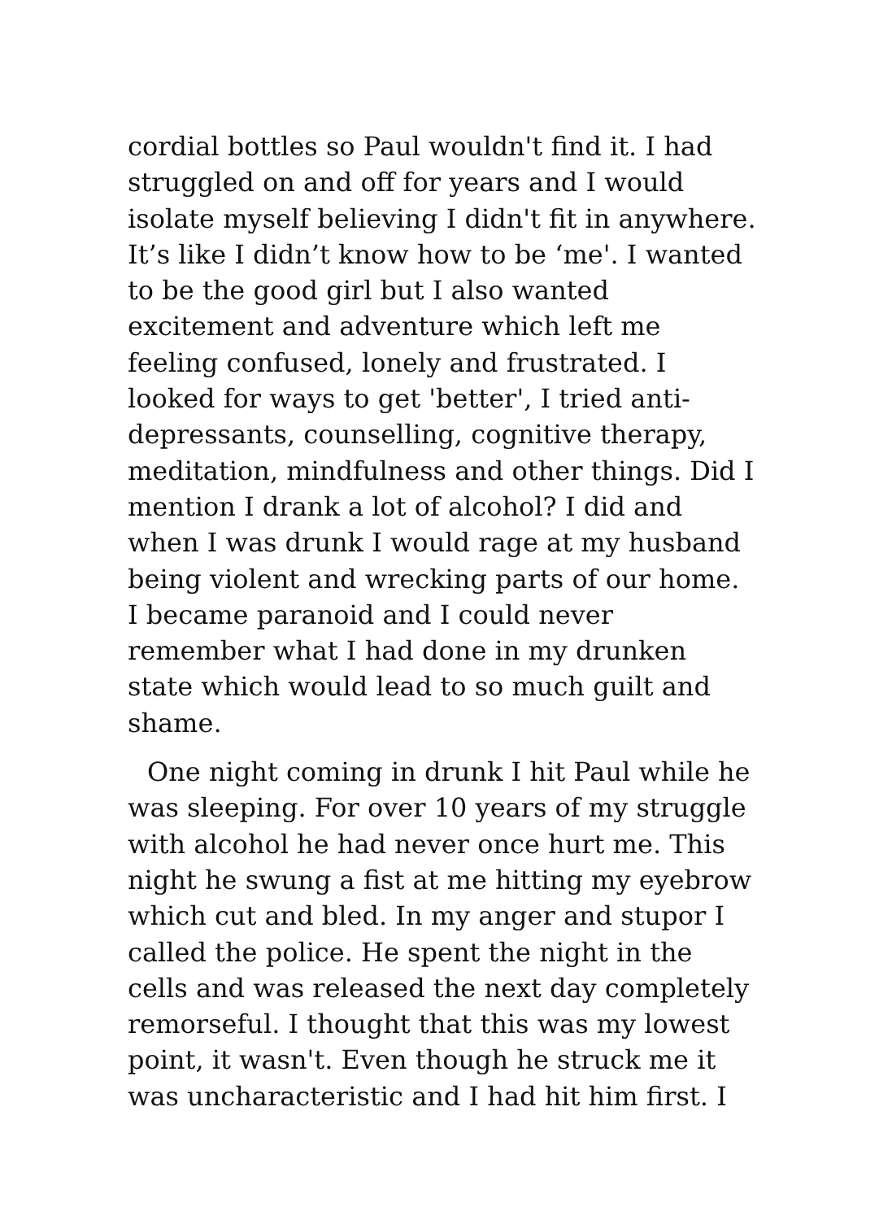cordial bottles so Paul wouldn't find it. I had struggled on and off for years and I would isolate myself believing I didn't fit in anywhere. It’s like I didn’t know how to be ‘me'. I wanted to be the good girl but I also wanted excitement and adventure which left me feeling confused, lonely and frustrated. I looked for ways to get 'better', I tried anti-depressants, counselling, cognitive therapy, meditation, mindfulness and other things. Did I mention I drank a lot of alcohol? I did and when I was drunk I would rage at my husband being violent and wrecking parts of our home. I became paranoid and I could never remember what I had done in my drunken state which would lead to so much guilt and shame.
One night coming in drunk I hit Paul while he was sleeping. For over 10 years of my struggle with alcohol he had never once hurt me. This night he swung a fist at me hitting my eyebrow which cut and bled. In my anger and stupor I called the police. He spent the night in the cells and was released the next day completely remorseful. I thought that this was my lowest point, it wasn't. Even though he struck me it was uncharacteristic and I had hit him first. I